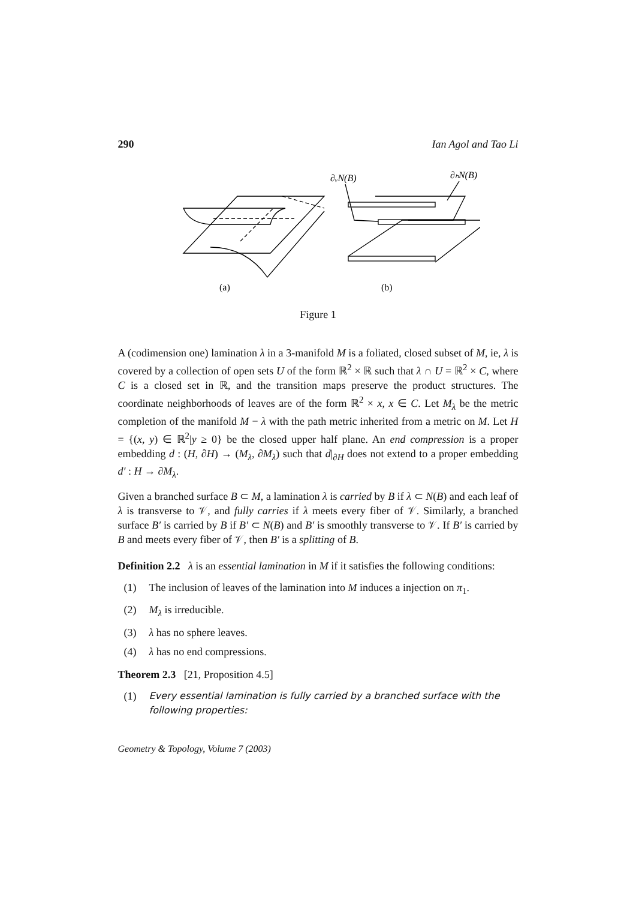290 Ian Agol and Tao Li
∂ᵥN(B)
∂ₕN(B)
(a)
(b)
Figure 1
A (codimension one) lamination λ in a 3-manifold M is a foliated, closed subset of M, ie, λ is covered by a collection of open sets U of the form ℝ<sup>2</sup> × ℝ such that λ ∩ U = ℝ<sup>2</sup> × C, where C is a closed set in ℝ, and the transition maps preserve the product structures. The coordinate neighborhoods of leaves are of the form ℝ<sup>2</sup> × x, x ∈ C. Let M<sub>λ</sub> be the metric completion of the manifold M − λ with the path metric inherited from a metric on M. Let H = {(x, y) ∈ ℝ<sup>2</sup>|y ≥ 0} be the closed upper half plane. An end compression is a proper embedding d : (H, ∂H) → (M<sub>λ</sub>, ∂M<sub>λ</sub>) such that d|<sub>∂H</sub> does not extend to a proper embedding d′ : H → ∂M<sub>λ</sub>.
Given a branched surface B ⊂ M, a lamination λ is carried by B if λ ⊂ N(B) and each leaf of λ is transverse to 𝒱, and fully carries if λ meets every fiber of 𝒱. Similarly, a branched surface B′ is carried by B if B′ ⊂ N(B) and B′ is smoothly transverse to 𝒱. If B′ is carried by B and meets every fiber of 𝒱, then B′ is a splitting of B.
Definition 2.2 λ is an essential lamination in M if it satisfies the following conditions:
(1) The inclusion of leaves of the lamination into M induces a injection on π<sub>1</sub>.
(2) M<sub>λ</sub> is irreducible.
(3) λ has no sphere leaves.
(4) λ has no end compressions.
Theorem 2.3 [21, Proposition 4.5]
(1) Every essential lamination is fully carried by a branched surface with the following properties:
Geometry & Topology, Volume 7 (2003)